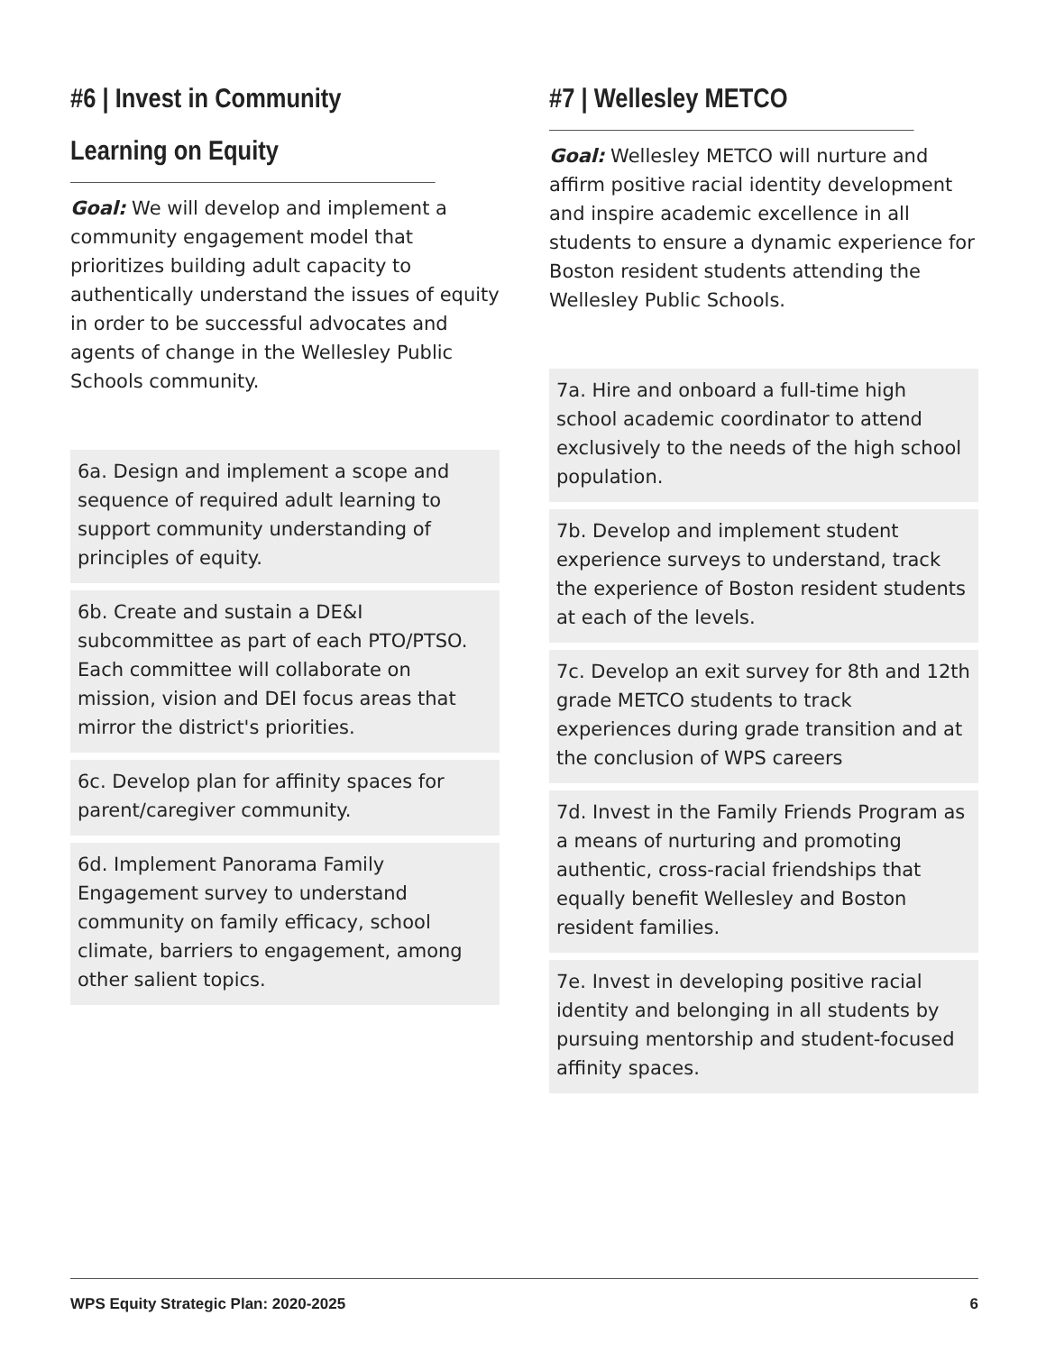#6 | Invest in Community Learning on Equity
Goal: We will develop and implement a community engagement model that prioritizes building adult capacity to authentically understand the issues of equity in order to be successful advocates and agents of change in the Wellesley Public Schools community.
6a. Design and implement a scope and sequence of required adult learning to support community understanding of principles of equity.
6b. Create and sustain a DE&I subcommittee as part of each PTO/PTSO. Each committee will collaborate on mission, vision and DEI focus areas that mirror the district's priorities.
6c. Develop plan for affinity spaces for parent/caregiver community.
6d. Implement Panorama Family Engagement survey to understand community on family efficacy, school climate, barriers to engagement, among other salient topics.
#7 | Wellesley METCO
Goal: Wellesley METCO will nurture and affirm positive racial identity development and inspire academic excellence in all students to ensure a dynamic experience for Boston resident students attending the Wellesley Public Schools.
7a. Hire and onboard a full-time high school academic coordinator to attend exclusively to the needs of the high school population.
7b. Develop and implement student experience surveys to understand, track the experience of Boston resident students at each of the levels.
7c. Develop an exit survey for 8th and 12th grade METCO students to track experiences during grade transition and at the conclusion of WPS careers
7d. Invest in the Family Friends Program as a means of nurturing and promoting authentic, cross-racial friendships that equally benefit Wellesley and Boston resident families.
7e. Invest in developing positive racial identity and belonging in all students by pursuing mentorship and student-focused affinity spaces.
WPS Equity Strategic Plan: 2020-2025 6